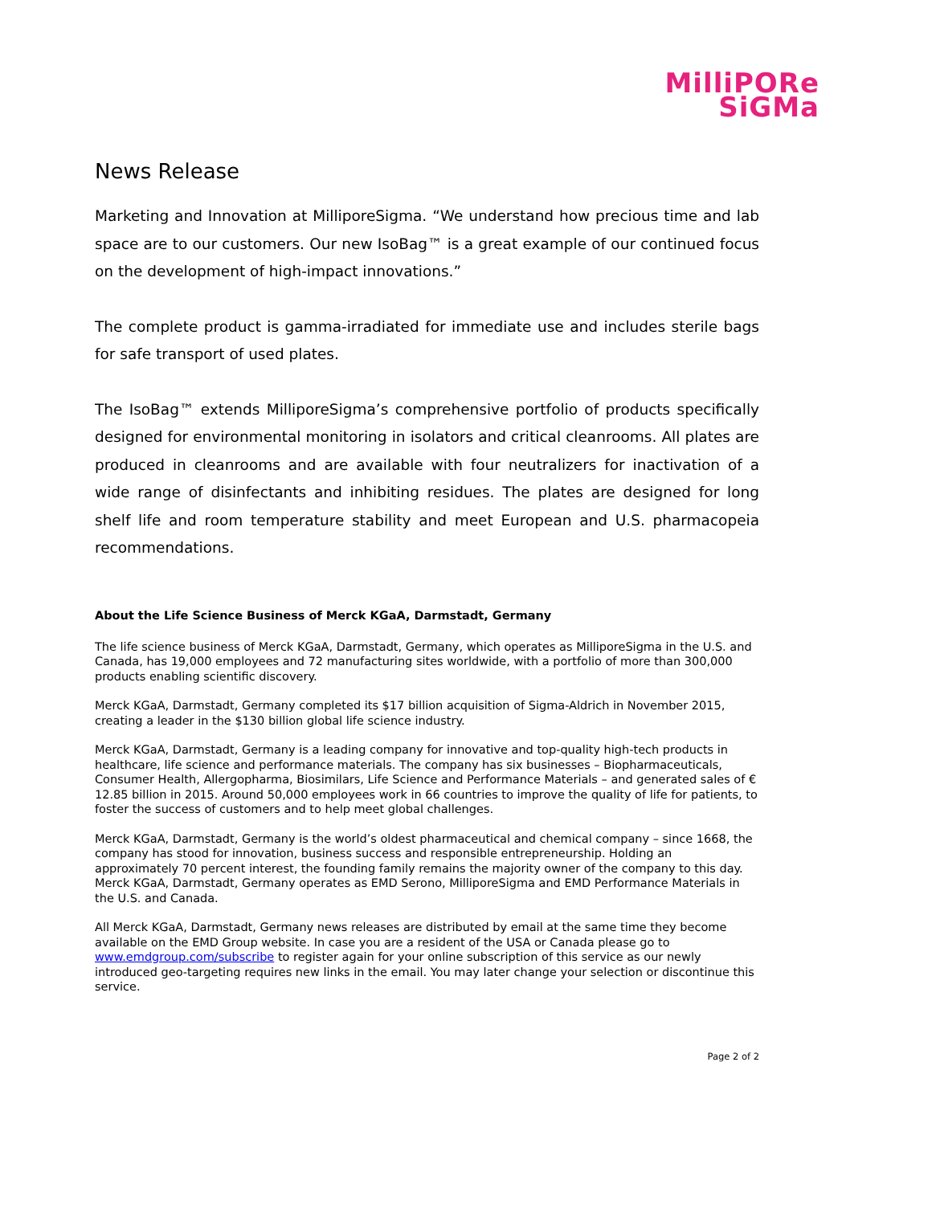MilliPORe
SiGMa
News Release
Marketing and Innovation at MilliporeSigma. “We understand how precious time and lab space are to our customers. Our new IsoBag™ is a great example of our continued focus on the development of high-impact innovations.”
The complete product is gamma-irradiated for immediate use and includes sterile bags for safe transport of used plates.
The IsoBag™ extends MilliporeSigma’s comprehensive portfolio of products specifically designed for environmental monitoring in isolators and critical cleanrooms. All plates are produced in cleanrooms and are available with four neutralizers for inactivation of a wide range of disinfectants and inhibiting residues. The plates are designed for long shelf life and room temperature stability and meet European and U.S. pharmacopeia recommendations.
About the Life Science Business of Merck KGaA, Darmstadt, Germany
The life science business of Merck KGaA, Darmstadt, Germany, which operates as MilliporeSigma in the U.S. and Canada, has 19,000 employees and 72 manufacturing sites worldwide, with a portfolio of more than 300,000 products enabling scientific discovery.
Merck KGaA, Darmstadt, Germany completed its $17 billion acquisition of Sigma-Aldrich in November 2015, creating a leader in the $130 billion global life science industry.
Merck KGaA, Darmstadt, Germany is a leading company for innovative and top-quality high-tech products in healthcare, life science and performance materials. The company has six businesses – Biopharmaceuticals, Consumer Health, Allergopharma, Biosimilars, Life Science and Performance Materials – and generated sales of € 12.85 billion in 2015. Around 50,000 employees work in 66 countries to improve the quality of life for patients, to foster the success of customers and to help meet global challenges.
Merck KGaA, Darmstadt, Germany is the world’s oldest pharmaceutical and chemical company – since 1668, the company has stood for innovation, business success and responsible entrepreneurship. Holding an approximately 70 percent interest, the founding family remains the majority owner of the company to this day. Merck KGaA, Darmstadt, Germany operates as EMD Serono, MilliporeSigma and EMD Performance Materials in the U.S. and Canada.
All Merck KGaA, Darmstadt, Germany news releases are distributed by email at the same time they become available on the EMD Group website. In case you are a resident of the USA or Canada please go to www.emdgroup.com/subscribe to register again for your online subscription of this service as our newly introduced geo-targeting requires new links in the email. You may later change your selection or discontinue this service.
Page 2 of 2